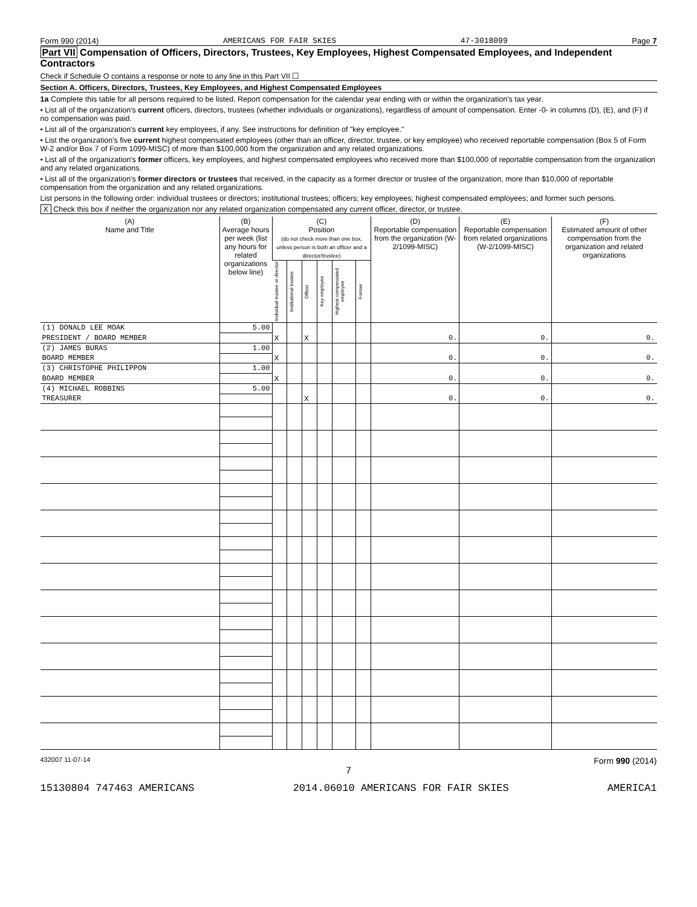Form 990 (2014) AMERICANS FOR FAIR SKIES 47-3018099 Page 7
Part VII Compensation of Officers, Directors, Trustees, Key Employees, Highest Compensated Employees, and Independent Contractors
Check if Schedule O contains a response or note to any line in this Part VII ☐
Section A. Officers, Directors, Trustees, Key Employees, and Highest Compensated Employees
1a Complete this table for all persons required to be listed. Report compensation for the calendar year ending with or within the organization's tax year.
• List all of the organization's current officers, directors, trustees (whether individuals or organizations), regardless of amount of compensation. Enter -0- in columns (D), (E), and (F) if no compensation was paid.
• List all of the organization's current key employees, if any. See instructions for definition of "key employee."
• List the organization's five current highest compensated employees (other than an officer, director, trustee, or key employee) who received reportable compensation (Box 5 of Form W-2 and/or Box 7 of Form 1099-MISC) of more than $100,000 from the organization and any related organizations.
• List all of the organization's former officers, key employees, and highest compensated employees who received more than $100,000 of reportable compensation from the organization and any related organizations.
• List all of the organization's former directors or trustees that received, in the capacity as a former director or trustee of the organization, more than $10,000 of reportable compensation from the organization and any related organizations.
List persons in the following order: individual trustees or directors; institutional trustees; officers; key employees; highest compensated employees; and former such persons.
X Check this box if neither the organization nor any related organization compensated any current officer, director, or trustee.
| (A) Name and Title | (B) Average hours per week (list any hours for related organizations below line) | (C) Position (do not check more than one box, unless person is both an officer and a director/trustee) | | | | | | (D) Reportable compensation from the organization (W-2/1099-MISC) | (E) Reportable compensation from related organizations (W-2/1099-MISC) | (F) Estimated amount of other compensation from the organization and related organizations |
| --- | --- | --- | --- | --- | --- | --- | --- | --- | --- | --- |
| | | Individual trustee or director | Institutional trustee | Officer | Key employee | Highest compensated employee | Former | | | |
| (1) DONALD LEE MOAK | 5.00 | | | | | | | | | |
| PRESIDENT / BOARD MEMBER | | X | | X | | | | 0. | 0. | 0. |
| (2) JAMES BURAS | 1.00 | | | | | | | | | |
| BOARD MEMBER | | X | | | | | | 0. | 0. | 0. |
| (3) CHRISTOPHE PHILIPPON | 1.00 | | | | | | | | | |
| BOARD MEMBER | | X | | | | | | 0. | 0. | 0. |
| (4) MICHAEL ROBBINS | 5.00 | | | | | | | | | |
| TREASURER | | | | X | | | | 0. | 0. | 0. |
432007 11-07-14 Form 990 (2014)
7
15130804 747463 AMERICANS 2014.06010 AMERICANS FOR FAIR SKIES AMERICA1